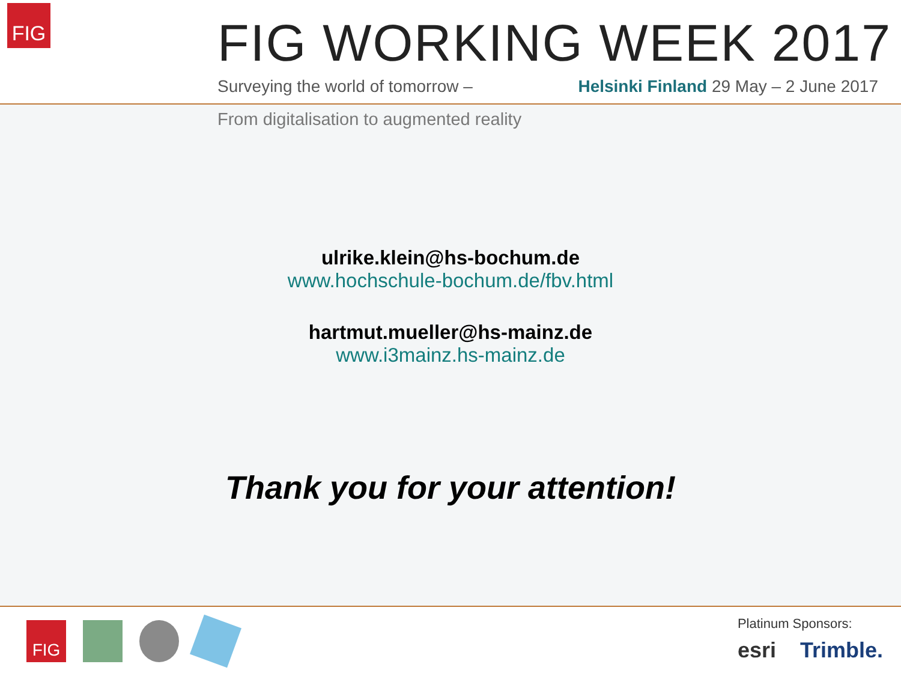FIG FIG WORKING WEEK 2017
Surveying the world of tomorrow – Helsinki Finland 29 May – 2 June 2017
From digitalisation to augmented reality
ulrike.klein@hs-bochum.de
www.hochschule-bochum.de/fbv.html
hartmut.mueller@hs-mainz.de
www.i3mainz.hs-mainz.de
Thank you for your attention!
FIG
Platinum Sponsors:
esri Trimble.